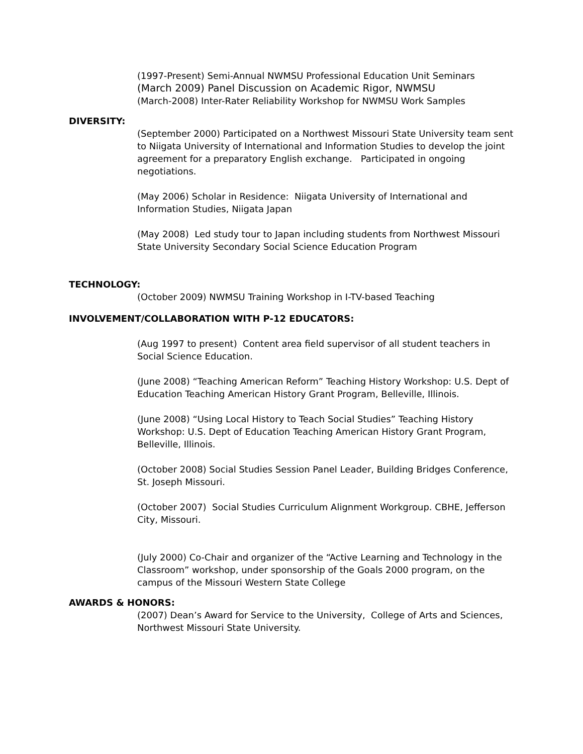(1997-Present) Semi-Annual NWMSU Professional Education Unit Seminars
(March 2009) Panel Discussion on Academic Rigor, NWMSU
(March-2008) Inter-Rater Reliability Workshop for NWMSU Work Samples
DIVERSITY:
(September 2000) Participated on a Northwest Missouri State University team sent to Niigata University of International and Information Studies to develop the joint agreement for a preparatory English exchange. Participated in ongoing negotiations.
(May 2006) Scholar in Residence: Niigata University of International and Information Studies, Niigata Japan
(May 2008) Led study tour to Japan including students from Northwest Missouri State University Secondary Social Science Education Program
TECHNOLOGY:
(October 2009) NWMSU Training Workshop in I-TV-based Teaching
INVOLVEMENT/COLLABORATION WITH P-12 EDUCATORS:
(Aug 1997 to present) Content area field supervisor of all student teachers in Social Science Education.
(June 2008) “Teaching American Reform” Teaching History Workshop: U.S. Dept of Education Teaching American History Grant Program, Belleville, Illinois.
(June 2008) “Using Local History to Teach Social Studies” Teaching History Workshop: U.S. Dept of Education Teaching American History Grant Program, Belleville, Illinois.
(October 2008) Social Studies Session Panel Leader, Building Bridges Conference, St. Joseph Missouri.
(October 2007) Social Studies Curriculum Alignment Workgroup. CBHE, Jefferson City, Missouri.
(July 2000) Co-Chair and organizer of the “Active Learning and Technology in the Classroom” workshop, under sponsorship of the Goals 2000 program, on the campus of the Missouri Western State College
AWARDS & HONORS:
(2007) Dean’s Award for Service to the University, College of Arts and Sciences, Northwest Missouri State University.